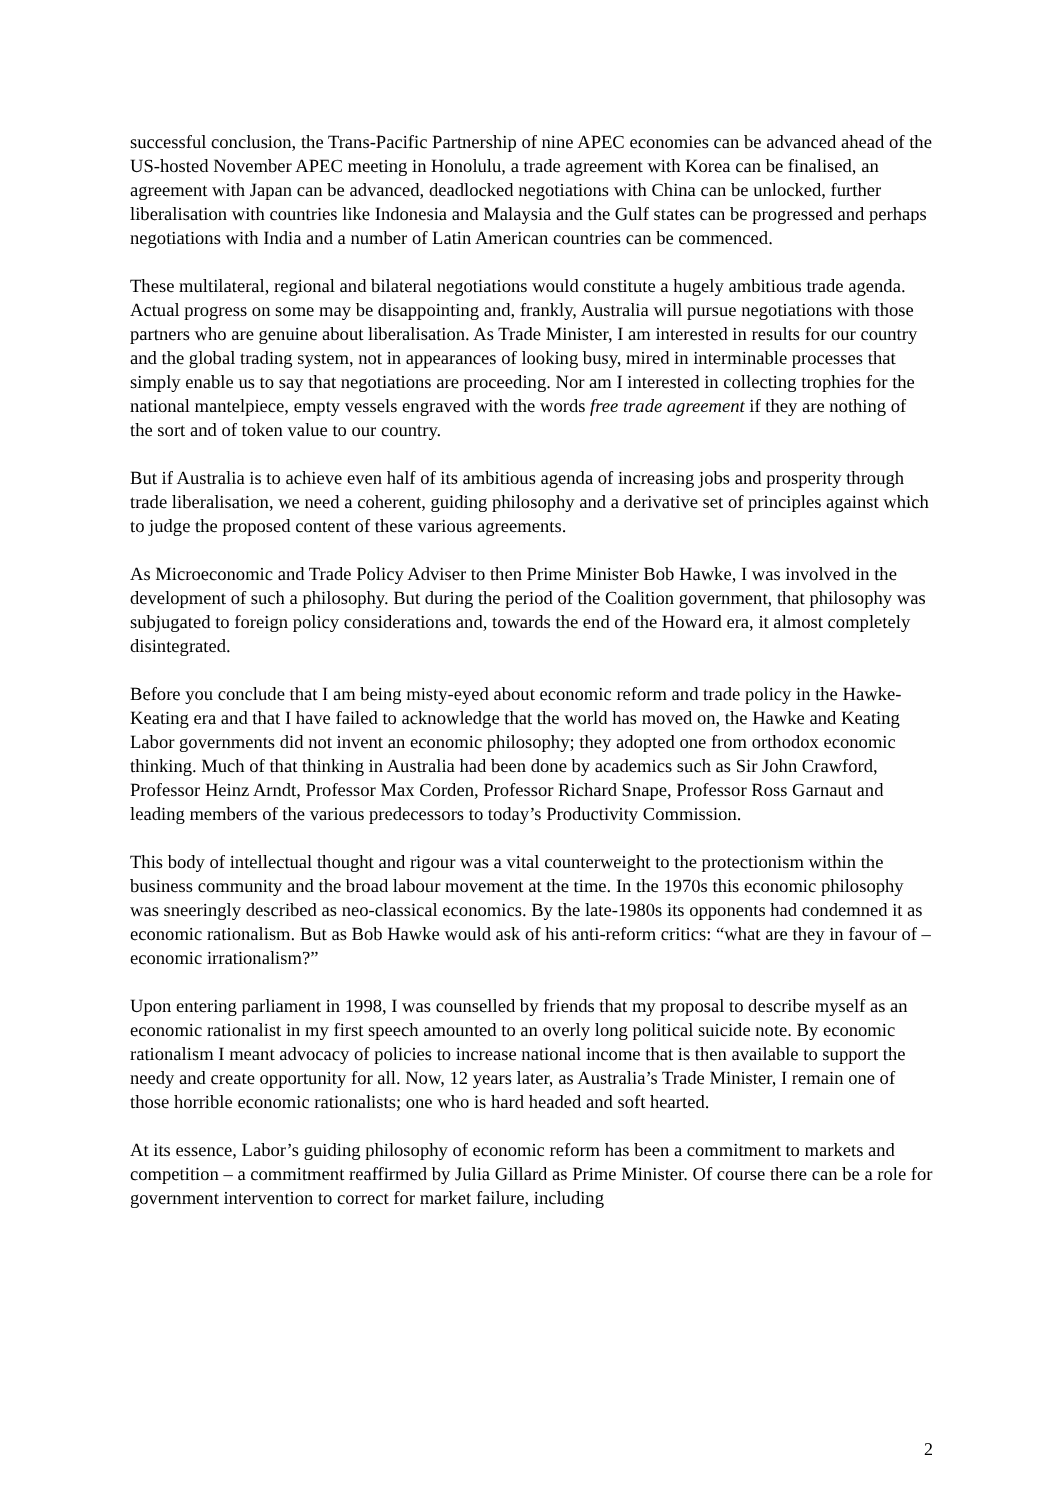successful conclusion, the Trans-Pacific Partnership of nine APEC economies can be advanced ahead of the US-hosted November APEC meeting in Honolulu, a trade agreement with Korea can be finalised, an agreement with Japan can be advanced, deadlocked negotiations with China can be unlocked, further liberalisation with countries like Indonesia and Malaysia and the Gulf states can be progressed and perhaps negotiations with India and a number of Latin American countries can be commenced.
These multilateral, regional and bilateral negotiations would constitute a hugely ambitious trade agenda. Actual progress on some may be disappointing and, frankly, Australia will pursue negotiations with those partners who are genuine about liberalisation. As Trade Minister, I am interested in results for our country and the global trading system, not in appearances of looking busy, mired in interminable processes that simply enable us to say that negotiations are proceeding. Nor am I interested in collecting trophies for the national mantelpiece, empty vessels engraved with the words free trade agreement if they are nothing of the sort and of token value to our country.
But if Australia is to achieve even half of its ambitious agenda of increasing jobs and prosperity through trade liberalisation, we need a coherent, guiding philosophy and a derivative set of principles against which to judge the proposed content of these various agreements.
As Microeconomic and Trade Policy Adviser to then Prime Minister Bob Hawke, I was involved in the development of such a philosophy. But during the period of the Coalition government, that philosophy was subjugated to foreign policy considerations and, towards the end of the Howard era, it almost completely disintegrated.
Before you conclude that I am being misty-eyed about economic reform and trade policy in the Hawke-Keating era and that I have failed to acknowledge that the world has moved on, the Hawke and Keating Labor governments did not invent an economic philosophy; they adopted one from orthodox economic thinking. Much of that thinking in Australia had been done by academics such as Sir John Crawford, Professor Heinz Arndt, Professor Max Corden, Professor Richard Snape, Professor Ross Garnaut and leading members of the various predecessors to today’s Productivity Commission.
This body of intellectual thought and rigour was a vital counterweight to the protectionism within the business community and the broad labour movement at the time. In the 1970s this economic philosophy was sneeringly described as neo-classical economics. By the late-1980s its opponents had condemned it as economic rationalism. But as Bob Hawke would ask of his anti-reform critics: “what are they in favour of – economic irrationalism?”
Upon entering parliament in 1998, I was counselled by friends that my proposal to describe myself as an economic rationalist in my first speech amounted to an overly long political suicide note. By economic rationalism I meant advocacy of policies to increase national income that is then available to support the needy and create opportunity for all. Now, 12 years later, as Australia’s Trade Minister, I remain one of those horrible economic rationalists; one who is hard headed and soft hearted.
At its essence, Labor’s guiding philosophy of economic reform has been a commitment to markets and competition – a commitment reaffirmed by Julia Gillard as Prime Minister. Of course there can be a role for government intervention to correct for market failure, including
2